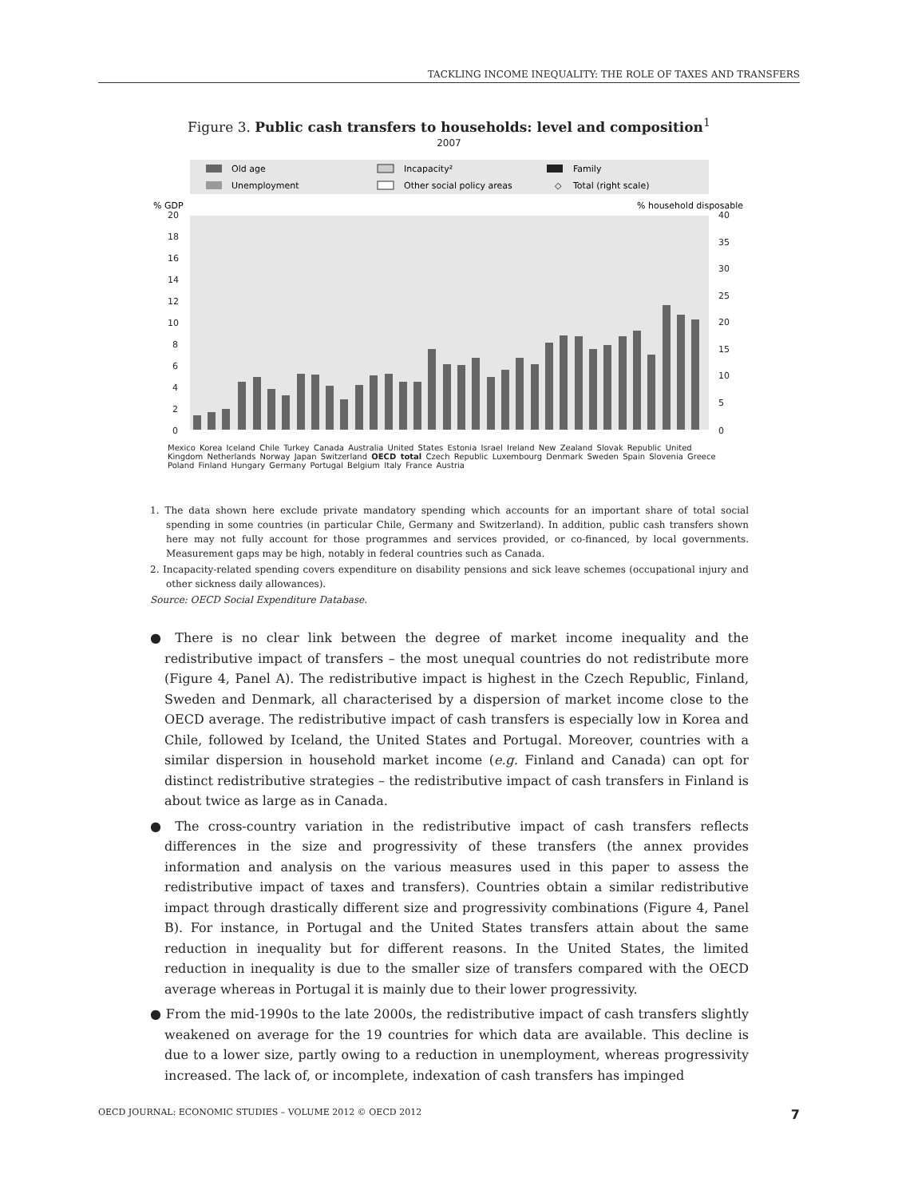TACKLING INCOME INEQUALITY: THE ROLE OF TAXES AND TRANSFERS
Figure 3. Public cash transfers to households: level and composition<sup>1</sup>
2007
Old age
Incapacity²
Family
Unemployment
Other social policy areas
◇
Total (right scale)
% GDP
% household disposable
20
18
16
14
12
10
8
6
4
2
0
40
35
30
25
20
15
10
5
0
Mexico Korea Iceland Chile Turkey Canada Australia United States Estonia Israel Ireland New Zealand Slovak Republic United Kingdom Netherlands Norway Japan Switzerland OECD total Czech Republic Luxembourg Denmark Sweden Spain Slovenia Greece Poland Finland Hungary Germany Portugal Belgium Italy France Austria
1. The data shown here exclude private mandatory spending which accounts for an important share of total social spending in some countries (in particular Chile, Germany and Switzerland). In addition, public cash transfers shown here may not fully account for those programmes and services provided, or co-financed, by local governments. Measurement gaps may be high, notably in federal countries such as Canada.
2. Incapacity-related spending covers expenditure on disability pensions and sick leave schemes (occupational injury and other sickness daily allowances).
Source: OECD Social Expenditure Database.
● There is no clear link between the degree of market income inequality and the redistributive impact of transfers – the most unequal countries do not redistribute more (Figure 4, Panel A). The redistributive impact is highest in the Czech Republic, Finland, Sweden and Denmark, all characterised by a dispersion of market income close to the OECD average. The redistributive impact of cash transfers is especially low in Korea and Chile, followed by Iceland, the United States and Portugal. Moreover, countries with a similar dispersion in household market income (e.g. Finland and Canada) can opt for distinct redistributive strategies – the redistributive impact of cash transfers in Finland is about twice as large as in Canada.
● The cross-country variation in the redistributive impact of cash transfers reflects differences in the size and progressivity of these transfers (the annex provides information and analysis on the various measures used in this paper to assess the redistributive impact of taxes and transfers). Countries obtain a similar redistributive impact through drastically different size and progressivity combinations (Figure 4, Panel B). For instance, in Portugal and the United States transfers attain about the same reduction in inequality but for different reasons. In the United States, the limited reduction in inequality is due to the smaller size of transfers compared with the OECD average whereas in Portugal it is mainly due to their lower progressivity.
● From the mid-1990s to the late 2000s, the redistributive impact of cash transfers slightly weakened on average for the 19 countries for which data are available. This decline is due to a lower size, partly owing to a reduction in unemployment, whereas progressivity increased. The lack of, or incomplete, indexation of cash transfers has impinged
OECD JOURNAL: ECONOMIC STUDIES – VOLUME 2012 © OECD 2012 7